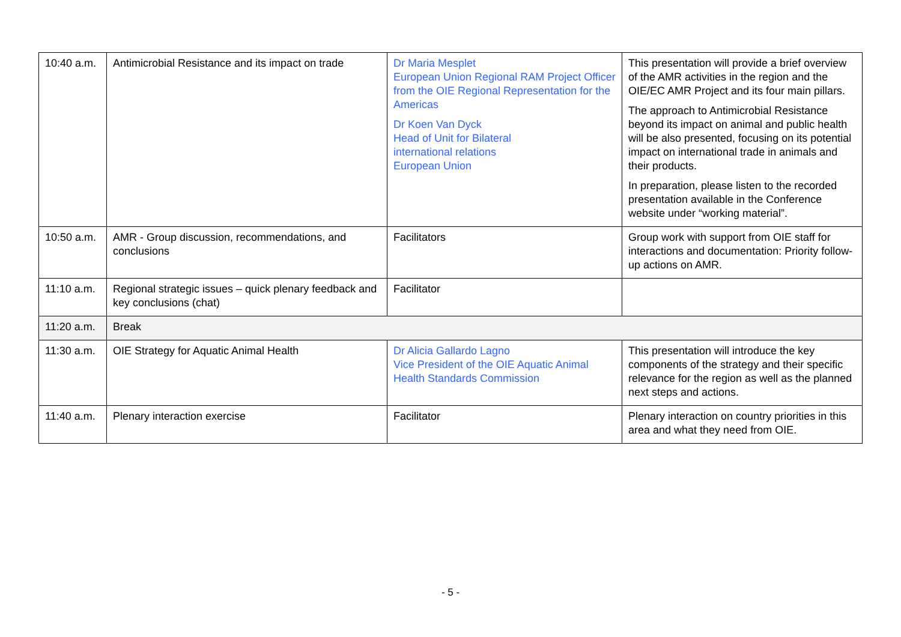| 10:40 a.m. | Antimicrobial Resistance and its impact on trade | Dr Maria Mesplet European Union Regional RAM Project Officer from the OIE Regional Representation for the Americas Dr Koen Van Dyck Head of Unit for Bilateral international relations European Union | This presentation will provide a brief overview of the AMR activities in the region and the OIE/EC AMR Project and its four main pillars. The approach to Antimicrobial Resistance beyond its impact on animal and public health will be also presented, focusing on its potential impact on international trade in animals and their products. In preparation, please listen to the recorded presentation available in the Conference website under “working material”. |
| 10:50 a.m. | AMR - Group discussion, recommendations, and conclusions | Facilitators | Group work with support from OIE staff for interactions and documentation: Priority follow-up actions on AMR. |
| 11:10 a.m. | Regional strategic issues – quick plenary feedback and key conclusions (chat) | Facilitator | |
| 11:20 a.m. | Break | | |
| 11:30 a.m. | OIE Strategy for Aquatic Animal Health | Dr Alicia Gallardo Lagno Vice President of the OIE Aquatic Animal Health Standards Commission | This presentation will introduce the key components of the strategy and their specific relevance for the region as well as the planned next steps and actions. |
| 11:40 a.m. | Plenary interaction exercise | Facilitator | Plenary interaction on country priorities in this area and what they need from OIE. |
- 5 -